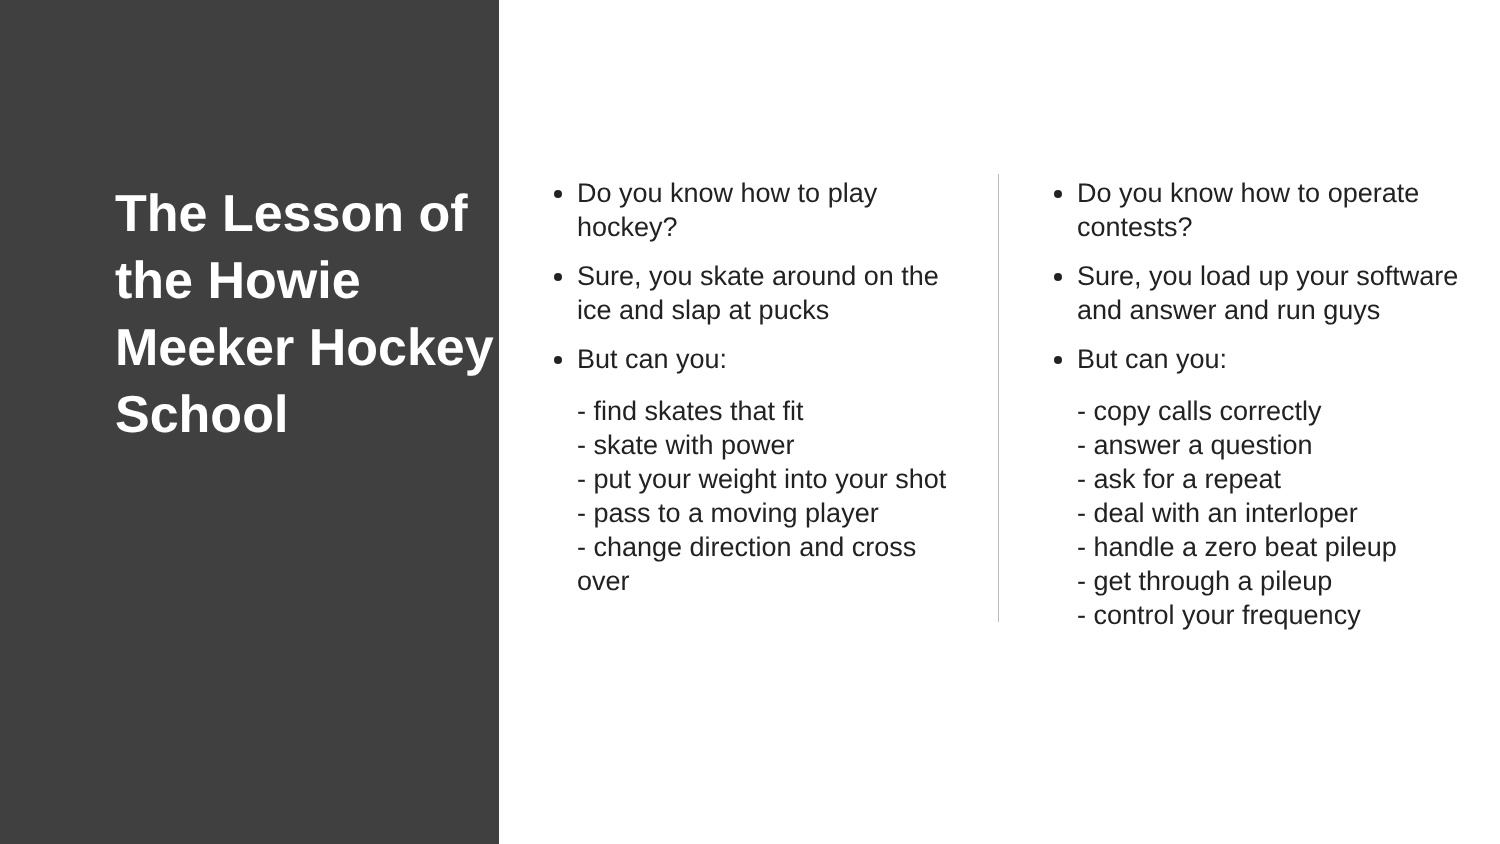The Lesson of the Howie Meeker Hockey School
Do you know how to play hockey?
Sure, you skate around on the ice and slap at pucks
But can you:
- find skates that fit
- skate with power
- put your weight into your shot
- pass to a moving player
- change direction and cross over
Do you know how to operate contests?
Sure, you load up your software and answer and run guys
But can you:
- copy calls correctly
- answer a question
- ask for a repeat
- deal with an interloper
- handle a zero beat pileup
- get through a pileup
- control your frequency